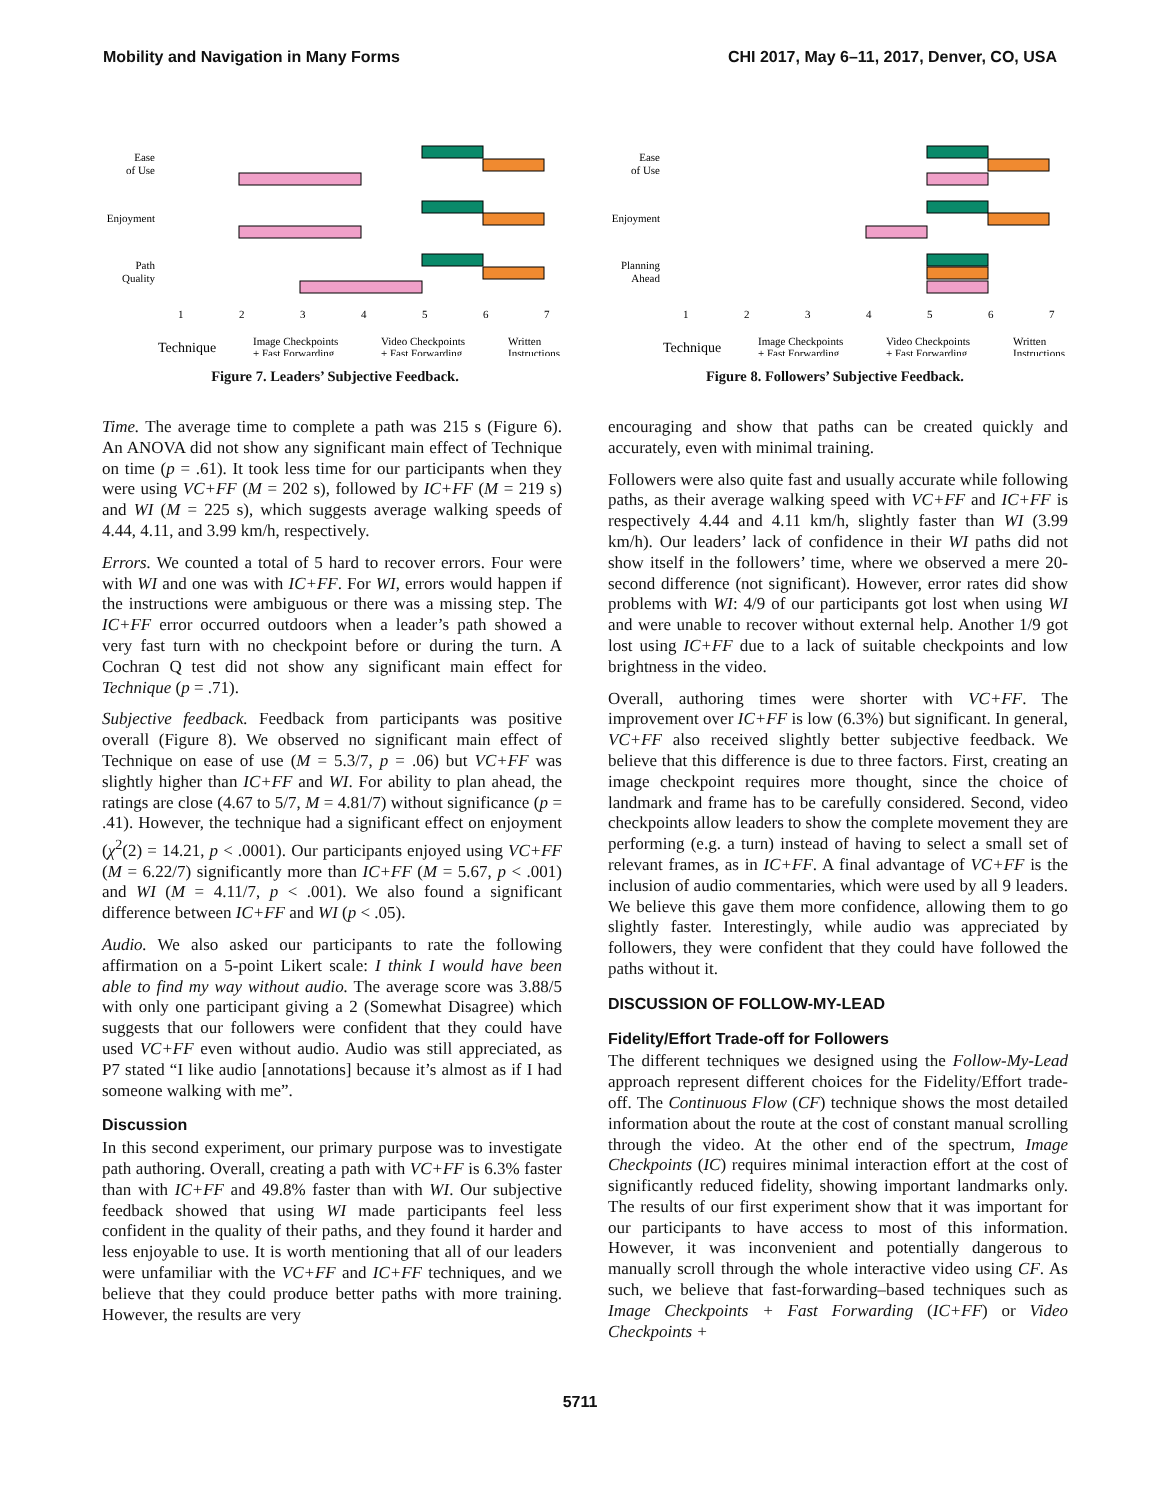Mobility and Navigation in Many Forms CHI 2017, May 6–11, 2017, Denver, CO, USA
Ease
of Use
Enjoyment
Path
Quality
1
2
3
4
5
6
7
Technique
Image Checkpoints
+ Fast Forwarding
Video Checkpoints
+ Fast Forwarding
Written
Instructions
Figure 7. Leaders’ Subjective Feedback.
Ease
of Use
Enjoyment
Planning
Ahead
1
2
3
4
5
6
7
Technique
Image Checkpoints
+ Fast Forwarding
Video Checkpoints
+ Fast Forwarding
Written
Instructions
Figure 8. Followers’ Subjective Feedback.
Time. The average time to complete a path was 215 s (Figure 6). An ANOVA did not show any significant main effect of Technique on time (p = .61). It took less time for our participants when they were using VC+FF (M = 202 s), followed by IC+FF (M = 219 s) and WI (M = 225 s), which suggests average walking speeds of 4.44, 4.11, and 3.99 km/h, respectively.
Errors. We counted a total of 5 hard to recover errors. Four were with WI and one was with IC+FF. For WI, errors would happen if the instructions were ambiguous or there was a missing step. The IC+FF error occurred outdoors when a leader’s path showed a very fast turn with no checkpoint before or during the turn. A Cochran Q test did not show any significant main effect for Technique (p = .71).
Subjective feedback. Feedback from participants was positive overall (Figure 8). We observed no significant main effect of Technique on ease of use (M = 5.3/7, p = .06) but VC+FF was slightly higher than IC+FF and WI. For ability to plan ahead, the ratings are close (4.67 to 5/7, M = 4.81/7) without significance (p = .41). However, the technique had a significant effect on enjoyment (χ<sup>2</sup>(2) = 14.21, p < .0001). Our participants enjoyed using VC+FF (M = 6.22/7) significantly more than IC+FF (M = 5.67, p < .001) and WI (M = 4.11/7, p < .001). We also found a significant difference between IC+FF and WI (p < .05).
Audio. We also asked our participants to rate the following affirmation on a 5-point Likert scale: I think I would have been able to find my way without audio. The average score was 3.88/5 with only one participant giving a 2 (Somewhat Disagree) which suggests that our followers were confident that they could have used VC+FF even without audio. Audio was still appreciated, as P7 stated “I like audio [annotations] because it’s almost as if I had someone walking with me”.
Discussion
In this second experiment, our primary purpose was to investigate path authoring. Overall, creating a path with VC+FF is 6.3% faster than with IC+FF and 49.8% faster than with WI. Our subjective feedback showed that using WI made participants feel less confident in the quality of their paths, and they found it harder and less enjoyable to use. It is worth mentioning that all of our leaders were unfamiliar with the VC+FF and IC+FF techniques, and we believe that they could produce better paths with more training. However, the results are very
encouraging and show that paths can be created quickly and accurately, even with minimal training.
Followers were also quite fast and usually accurate while following paths, as their average walking speed with VC+FF and IC+FF is respectively 4.44 and 4.11 km/h, slightly faster than WI (3.99 km/h). Our leaders’ lack of confidence in their WI paths did not show itself in the followers’ time, where we observed a mere 20-second difference (not significant). However, error rates did show problems with WI: 4/9 of our participants got lost when using WI and were unable to recover without external help. Another 1/9 got lost using IC+FF due to a lack of suitable checkpoints and low brightness in the video.
Overall, authoring times were shorter with VC+FF. The improvement over IC+FF is low (6.3%) but significant. In general, VC+FF also received slightly better subjective feedback. We believe that this difference is due to three factors. First, creating an image checkpoint requires more thought, since the choice of landmark and frame has to be carefully considered. Second, video checkpoints allow leaders to show the complete movement they are performing (e.g. a turn) instead of having to select a small set of relevant frames, as in IC+FF. A final advantage of VC+FF is the inclusion of audio commentaries, which were used by all 9 leaders. We believe this gave them more confidence, allowing them to go slightly faster. Interestingly, while audio was appreciated by followers, they were confident that they could have followed the paths without it.
DISCUSSION OF FOLLOW-MY-LEAD
Fidelity/Effort Trade-off for Followers
The different techniques we designed using the Follow-My-Lead approach represent different choices for the Fidelity/Effort trade-off. The Continuous Flow (CF) technique shows the most detailed information about the route at the cost of constant manual scrolling through the video. At the other end of the spectrum, Image Checkpoints (IC) requires minimal interaction effort at the cost of significantly reduced fidelity, showing important landmarks only. The results of our first experiment show that it was important for our participants to have access to most of this information. However, it was inconvenient and potentially dangerous to manually scroll through the whole interactive video using CF. As such, we believe that fast-forwarding–based techniques such as Image Checkpoints + Fast Forwarding (IC+FF) or Video Checkpoints +
5711